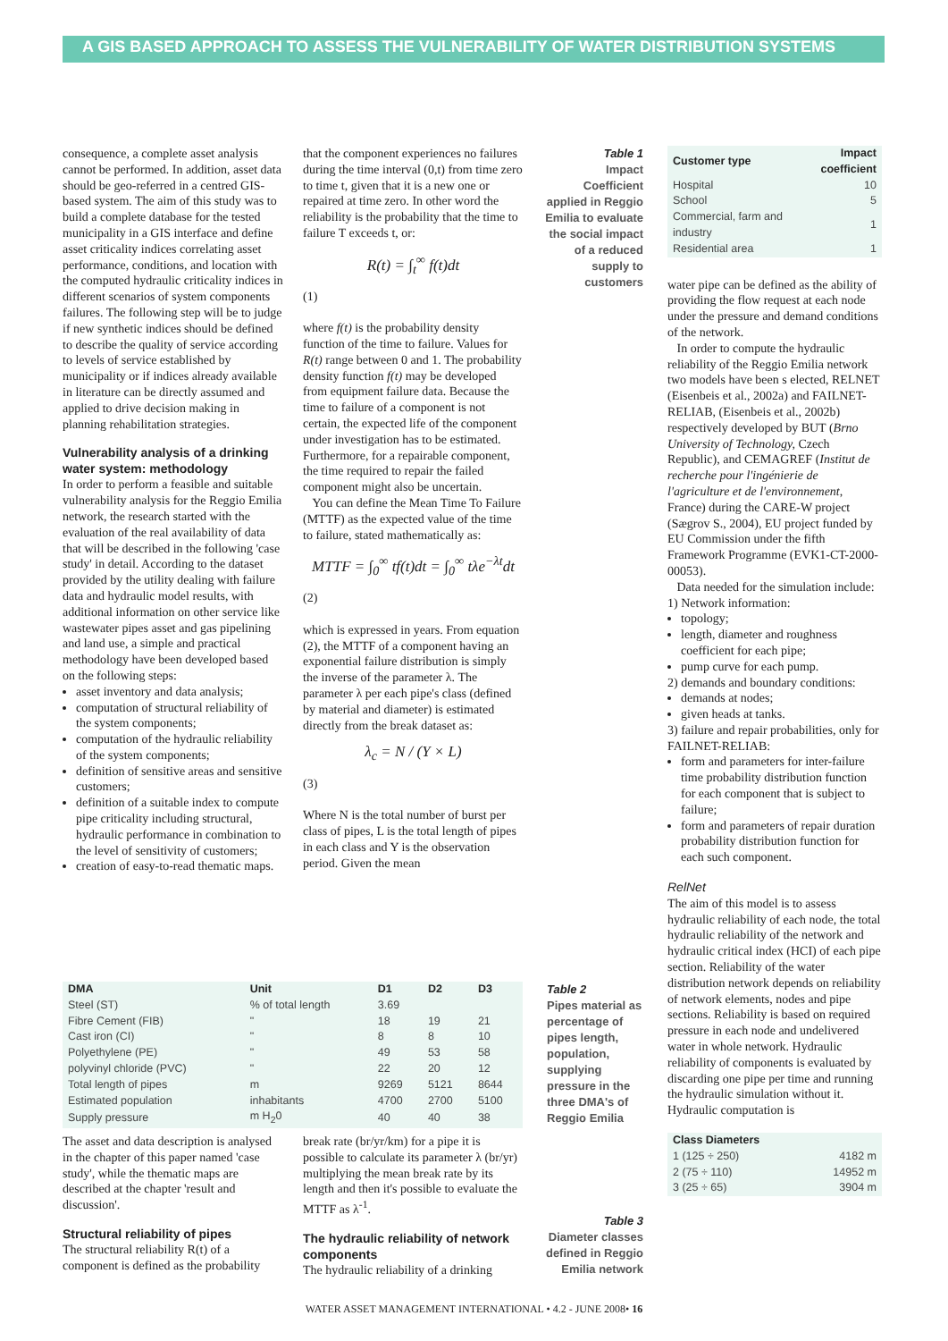A GIS BASED APPROACH TO ASSESS THE VULNERABILITY OF WATER DISTRIBUTION SYSTEMS
consequence, a complete asset analysis cannot be performed. In addition, asset data should be geo-referred in a centred GIS-based system. The aim of this study was to build a complete database for the tested municipality in a GIS interface and define asset criticality indices correlating asset performance, conditions, and location with the computed hydraulic criticality indices in different scenarios of system components failures. The following step will be to judge if new synthetic indices should be defined to describe the quality of service according to levels of service established by municipality or if indices already available in literature can be directly assumed and applied to drive decision making in planning rehabilitation strategies.
Vulnerability analysis of a drinking water system: methodology
In order to perform a feasible and suitable vulnerability analysis for the Reggio Emilia network, the research started with the evaluation of the real availability of data that will be described in the following 'case study' in detail. According to the dataset provided by the utility dealing with failure data and hydraulic model results, with additional information on other service like wastewater pipes asset and gas pipelining and land use, a simple and practical methodology have been developed based on the following steps:
asset inventory and data analysis;
computation of structural reliability of the system components;
computation of the hydraulic reliability of the system components;
definition of sensitive areas and sensitive customers;
definition of a suitable index to compute pipe criticality including structural, hydraulic performance in combination to the level of sensitivity of customers;
creation of easy-to-read thematic maps.
that the component experiences no failures during the time interval (0,t) from time zero to time t, given that it is a new one or repaired at time zero. In other word the reliability is the probability that the time to failure T exceeds t, or:
R(t) = ∫<sub>t</sub><sup>∞</sup> f(t)dt
(1)
where f(t) is the probability density function of the time to failure. Values for R(t) range between 0 and 1. The probability density function f(t) may be developed from equipment failure data. Because the time to failure of a component is not certain, the expected life of the component under investigation has to be estimated. Furthermore, for a repairable component, the time required to repair the failed component might also be uncertain.
You can define the Mean Time To Failure (MTTF) as the expected value of the time to failure, stated mathematically as:
MTTF = ∫<sub>0</sub><sup>∞</sup> tf(t)dt = ∫<sub>0</sub><sup>∞</sup> tλe<sup>−λt</sup>dt
(2)
which is expressed in years. From equation (2), the MTTF of a component having an exponential failure distribution is simply the inverse of the parameter λ. The parameter λ per each pipe's class (defined by material and diameter) is estimated directly from the break dataset as:
λ<sub>c</sub> = N / (Y × L)
(3)
Where N is the total number of burst per class of pipes, L is the total length of pipes in each class and Y is the observation period. Given the mean
Table 1
Impact Coefficient applied in Reggio Emilia to evaluate the social impact of a reduced supply to customers
| Customer type | Impact coefficient |
| --- | --- |
| Hospital | 10 |
| School | 5 |
| Commercial, farm and industry | 1 |
| Residential area | 1 |
water pipe can be defined as the ability of providing the flow request at each node under the pressure and demand conditions of the network.
In order to compute the hydraulic reliability of the Reggio Emilia network two models have been s elected, RELNET (Eisenbeis et al., 2002a) and FAILNET-RELIAB, (Eisenbeis et al., 2002b) respectively developed by BUT (Brno University of Technology, Czech Republic), and CEMAGREF (Institut de recherche pour l'ingénierie de l'agriculture et de l'environnement, France) during the CARE-W project (Sægrov S., 2004), EU project funded by EU Commission under the fifth Framework Programme (EVK1-CT-2000-00053).
Data needed for the simulation include:
1) Network information:
topology;
length, diameter and roughness coefficient for each pipe;
pump curve for each pump.
2) demands and boundary conditions:
demands at nodes;
given heads at tanks.
3) failure and repair probabilities, only for FAILNET-RELIAB:
form and parameters for inter-failure time probability distribution function
for each component that is subject to failure;
form and parameters of repair duration probability distribution function for each such component.
RelNet
The aim of this model is to assess hydraulic reliability of each node, the total hydraulic reliability of the network and hydraulic critical index (HCI) of each pipe section. Reliability of the water distribution network depends on reliability of network elements, nodes and pipe sections. Reliability is based on required pressure in each node and undelivered water in whole network. Hydraulic reliability of components is evaluated by discarding one pipe per time and running the hydraulic simulation without it. Hydraulic computation is
| Class Diameters | |
| --- | --- |
| 1 (125 ÷ 250) | 4182 m |
| 2 (75 ÷ 110) | 14952 m |
| 3 (25 ÷ 65) | 3904 m |
| DMA | Unit | D1 | D2 | D3 |
| --- | --- | --- | --- | --- |
| Steel (ST) | % of total length | 3.69 | | |
| Fibre Cement (FIB) | " | 18 | 19 | 21 |
| Cast iron (CI) | " | 8 | 8 | 10 |
| Polyethylene (PE) | " | 49 | 53 | 58 |
| polyvinyl chloride (PVC) | " | 22 | 20 | 12 |
| Total length of pipes | m | 9269 | 5121 | 8644 |
| Estimated population | inhabitants | 4700 | 2700 | 5100 |
| Supply pressure | m H<sub>2</sub>0 | 40 | 40 | 38 |
Table 2
Pipes material as percentage of pipes length, population, supplying pressure in the three DMA's of Reggio Emilia
The asset and data description is analysed in the chapter of this paper named 'case study', while the thematic maps are described at the chapter 'result and discussion'.
Structural reliability of pipes
The structural reliability R(t) of a component is defined as the probability
break rate (br/yr/km) for a pipe it is possible to calculate its parameter λ (br/yr) multiplying the mean break rate by its length and then it's possible to evaluate the MTTF as λ<sup>-1</sup>.
The hydraulic reliability of network components
The hydraulic reliability of a drinking
Table 3
Diameter classes defined in Reggio Emilia network
WATER ASSET MANAGEMENT INTERNATIONAL • 4.2 - JUNE 2008• 16